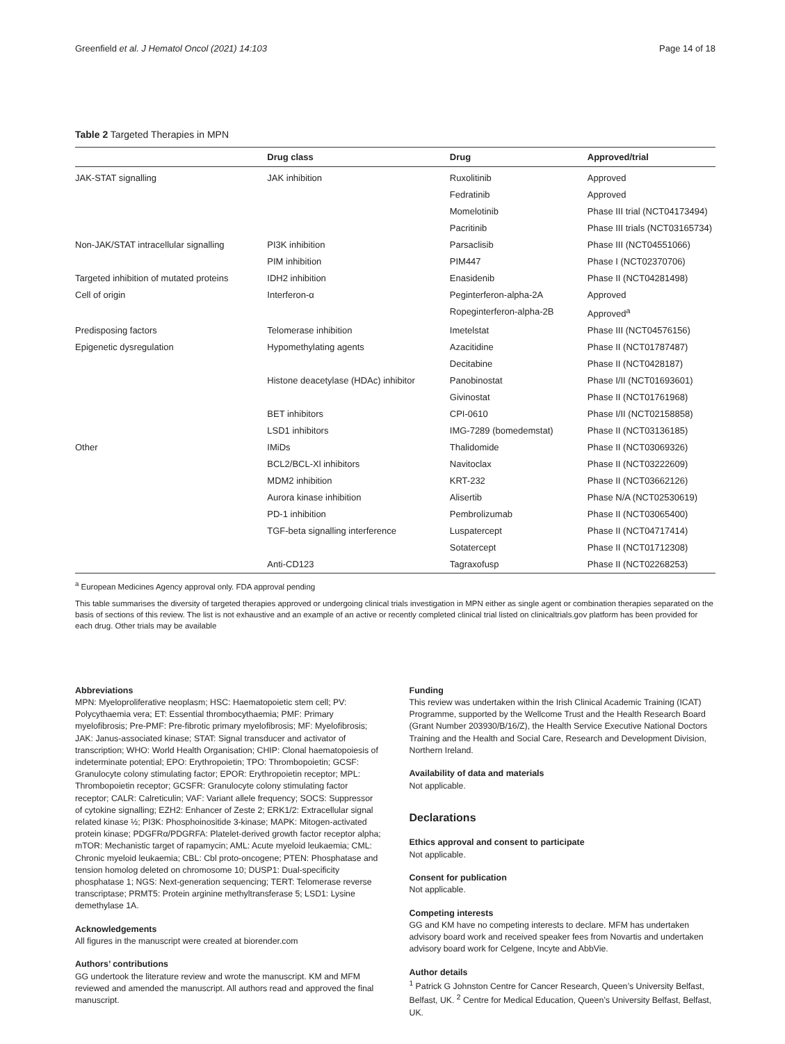Greenfield et al. J Hematol Oncol (2021) 14:103 Page 14 of 18
Table 2 Targeted Therapies in MPN
| | Drug class | Drug | Approved/trial |
| --- | --- | --- | --- |
| JAK-STAT signalling | JAK inhibition | Ruxolitinib | Approved |
| | | Fedratinib | Approved |
| | | Momelotinib | Phase III trial (NCT04173494) |
| | | Pacritinib | Phase III trials (NCT03165734) |
| Non-JAK/STAT intracellular signalling | PI3K inhibition | Parsaclisib | Phase III (NCT04551066) |
| | PIM inhibition | PIM447 | Phase I (NCT02370706) |
| Targeted inhibition of mutated proteins | IDH2 inhibition | Enasidenib | Phase II (NCT04281498) |
| Cell of origin | Interferon-α | Peginterferon-alpha-2A | Approved |
| | | Ropeginterferon-alpha-2B | Approved<sup>a</sup> |
| Predisposing factors | Telomerase inhibition | Imetelstat | Phase III (NCT04576156) |
| Epigenetic dysregulation | Hypomethylating agents | Azacitidine | Phase II (NCT01787487) |
| | | Decitabine | Phase II (NCT0428187) |
| | Histone deacetylase (HDAc) inhibitor | Panobinostat | Phase I/II (NCT01693601) |
| | | Givinostat | Phase II (NCT01761968) |
| | BET inhibitors | CPI-0610 | Phase I/II (NCT02158858) |
| | LSD1 inhibitors | IMG-7289 (bomedemstat) | Phase II (NCT03136185) |
| Other | IMiDs | Thalidomide | Phase II (NCT03069326) |
| | BCL2/BCL-Xl inhibitors | Navitoclax | Phase II (NCT03222609) |
| | MDM2 inhibition | KRT-232 | Phase II (NCT03662126) |
| | Aurora kinase inhibition | Alisertib | Phase N/A (NCT02530619) |
| | PD-1 inhibition | Pembrolizumab | Phase II (NCT03065400) |
| | TGF-beta signalling interference | Luspatercept | Phase II (NCT04717414) |
| | | Sotatercept | Phase II (NCT01712308) |
| | Anti-CD123 | Tagraxofusp | Phase II (NCT02268253) |
<sup>a</sup> European Medicines Agency approval only. FDA approval pending
This table summarises the diversity of targeted therapies approved or undergoing clinical trials investigation in MPN either as single agent or combination therapies separated on the basis of sections of this review. The list is not exhaustive and an example of an active or recently completed clinical trial listed on clinicaltrials.gov platform has been provided for each drug. Other trials may be available
Abbreviations
MPN: Myeloproliferative neoplasm; HSC: Haematopoietic stem cell; PV: Polycythaemia vera; ET: Essential thrombocythaemia; PMF: Primary myelofibrosis; Pre-PMF: Pre-fibrotic primary myelofibrosis; MF: Myelofibrosis; JAK: Janus-associated kinase; STAT: Signal transducer and activator of transcription; WHO: World Health Organisation; CHIP: Clonal haematopoiesis of indeterminate potential; EPO: Erythropoietin; TPO: Thrombopoietin; GCSF: Granulocyte colony stimulating factor; EPOR: Erythropoietin receptor; MPL: Thrombopoietin receptor; GCSFR: Granulocyte colony stimulating factor receptor; CALR: Calreticulin; VAF: Variant allele frequency; SOCS: Suppressor of cytokine signalling; EZH2: Enhancer of Zeste 2; ERK1/2: Extracellular signal related kinase ½; PI3K: Phosphoinositide 3-kinase; MAPK: Mitogen-activated protein kinase; PDGFRα/PDGRFA: Platelet-derived growth factor receptor alpha; mTOR: Mechanistic target of rapamycin; AML: Acute myeloid leukaemia; CML: Chronic myeloid leukaemia; CBL: Cbl proto-oncogene; PTEN: Phosphatase and tension homolog deleted on chromosome 10; DUSP1: Dual-specificity phosphatase 1; NGS: Next-generation sequencing; TERT: Telomerase reverse transcriptase; PRMT5: Protein arginine methyltransferase 5; LSD1: Lysine demethylase 1A.
Acknowledgements
All figures in the manuscript were created at biorender.com
Authors’ contributions
GG undertook the literature review and wrote the manuscript. KM and MFM reviewed and amended the manuscript. All authors read and approved the final manuscript.
Funding
This review was undertaken within the Irish Clinical Academic Training (ICAT) Programme, supported by the Wellcome Trust and the Health Research Board (Grant Number 203930/B/16/Z), the Health Service Executive National Doctors Training and the Health and Social Care, Research and Development Division, Northern Ireland.
Availability of data and materials
Not applicable.
Declarations
Ethics approval and consent to participate
Not applicable.
Consent for publication
Not applicable.
Competing interests
GG and KM have no competing interests to declare. MFM has undertaken advisory board work and received speaker fees from Novartis and undertaken advisory board work for Celgene, Incyte and AbbVie.
Author details
<sup>1</sup> Patrick G Johnston Centre for Cancer Research, Queen’s University Belfast, Belfast, UK. <sup>2</sup> Centre for Medical Education, Queen’s University Belfast, Belfast, UK.